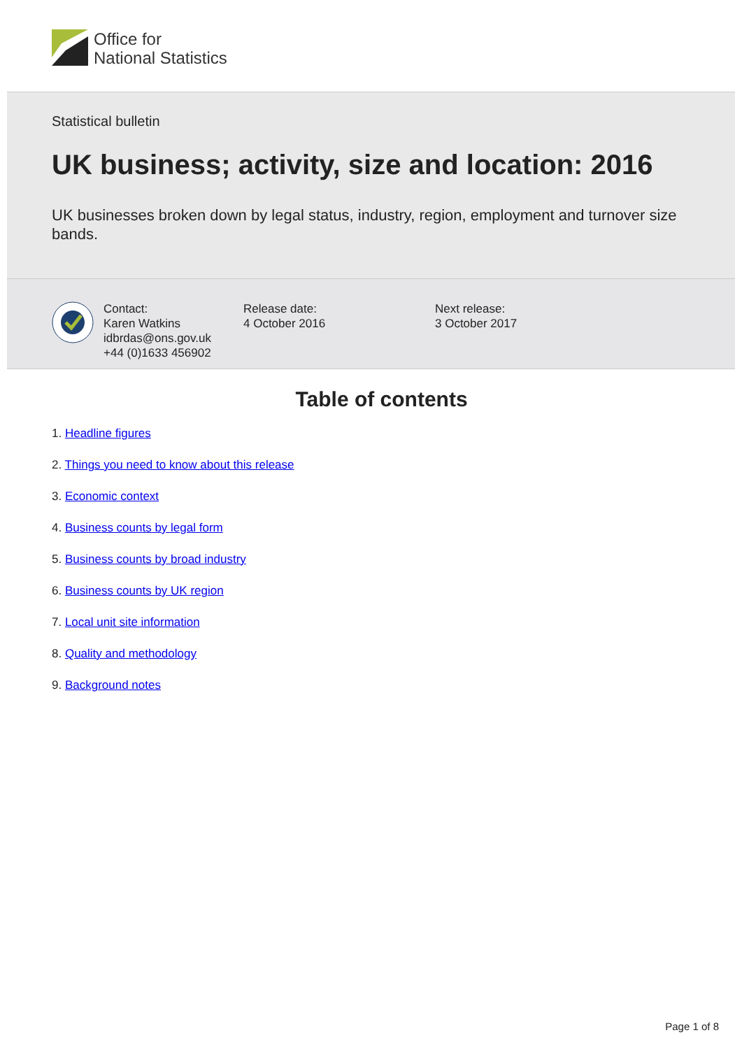Office for
National Statistics
Statistical bulletin
UK business; activity, size and location: 2016
UK businesses broken down by legal status, industry, region, employment and turnover size bands.
Contact:
Karen Watkins
idbrdas@ons.gov.uk
+44 (0)1633 456902
Release date:
4 October 2016
Next release:
3 October 2017
Table of contents
1. Headline figures
2. Things you need to know about this release
3. Economic context
4. Business counts by legal form
5. Business counts by broad industry
6. Business counts by UK region
7. Local unit site information
8. Quality and methodology
9. Background notes
Page 1 of 8